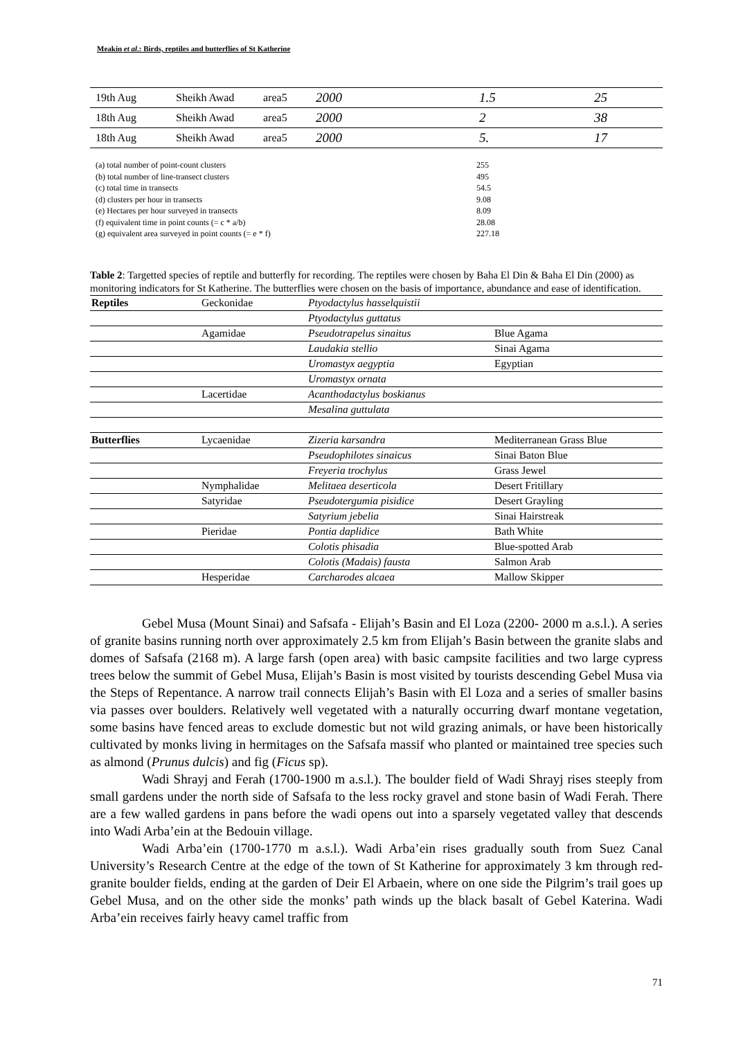Meakin et al.: Birds, reptiles and butterflies of St Katherine
| 19th Aug | Sheikh Awad | area5 | 2000 | 1.5 | 25 |
| 18th Aug | Sheikh Awad | area5 | 2000 | 2 | 38 |
| 18th Aug | Sheikh Awad | area5 | 2000 | 5. | 17 |
(a) total number of point-count clusters
(b) total number of line-transect clusters
(c) total time in transects
(d) clusters per hour in transects
(e) Hectares per hour surveyed in transects
(f) equivalent time in point counts (= c * a/b)
(g) equivalent area surveyed in point counts (= e * f)
255
495
54.5
9.08
8.09
28.08
227.18
Table 2: Targetted species of reptile and butterfly for recording. The reptiles were chosen by Baha El Din & Baha El Din (2000) as monitoring indicators for St Katherine. The butterflies were chosen on the basis of importance, abundance and ease of identification.
| Reptiles | Geckonidae | Ptyodactylus hasselquistii | |
| | | Ptyodactylus guttatus | |
| | Agamidae | Pseudotrapelus sinaitus | Blue Agama |
| | | Laudakia stellio | Sinai Agama |
| | | Uromastyx aegyptia | Egyptian |
| | | Uromastyx ornata | |
| | Lacertidae | Acanthodactylus boskianus | |
| | | Mesalina guttulata | |
| Butterflies | Lycaenidae | Zizeria karsandra | Mediterranean Grass Blue |
| | | Pseudophilotes sinaicus | Sinai Baton Blue |
| | | Freyeria trochylus | Grass Jewel |
| | Nymphalidae | Melitaea deserticola | Desert Fritillary |
| | Satyridae | Pseudotergumia pisidice | Desert Grayling |
| | | Satyrium jebelia | Sinai Hairstreak |
| | Pieridae | Pontia daplidice | Bath White |
| | | Colotis phisadia | Blue-spotted Arab |
| | | Colotis (Madais) fausta | Salmon Arab |
| | Hesperidae | Carcharodes alcaea | Mallow Skipper |
Gebel Musa (Mount Sinai) and Safsafa - Elijah’s Basin and El Loza (2200- 2000 m a.s.l.). A series of granite basins running north over approximately 2.5 km from Elijah’s Basin between the granite slabs and domes of Safsafa (2168 m). A large farsh (open area) with basic campsite facilities and two large cypress trees below the summit of Gebel Musa, Elijah’s Basin is most visited by tourists descending Gebel Musa via the Steps of Repentance. A narrow trail connects Elijah’s Basin with El Loza and a series of smaller basins via passes over boulders. Relatively well vegetated with a naturally occurring dwarf montane vegetation, some basins have fenced areas to exclude domestic but not wild grazing animals, or have been historically cultivated by monks living in hermitages on the Safsafa massif who planted or maintained tree species such as almond (Prunus dulcis) and fig (Ficus sp).
Wadi Shrayj and Ferah (1700-1900 m a.s.l.). The boulder field of Wadi Shrayj rises steeply from small gardens under the north side of Safsafa to the less rocky gravel and stone basin of Wadi Ferah. There are a few walled gardens in pans before the wadi opens out into a sparsely vegetated valley that descends into Wadi Arba’ein at the Bedouin village.
Wadi Arba’ein (1700-1770 m a.s.l.). Wadi Arba’ein rises gradually south from Suez Canal University’s Research Centre at the edge of the town of St Katherine for approximately 3 km through red-granite boulder fields, ending at the garden of Deir El Arbaein, where on one side the Pilgrim’s trail goes up Gebel Musa, and on the other side the monks’ path winds up the black basalt of Gebel Katerina. Wadi Arba’ein receives fairly heavy camel traffic from
71